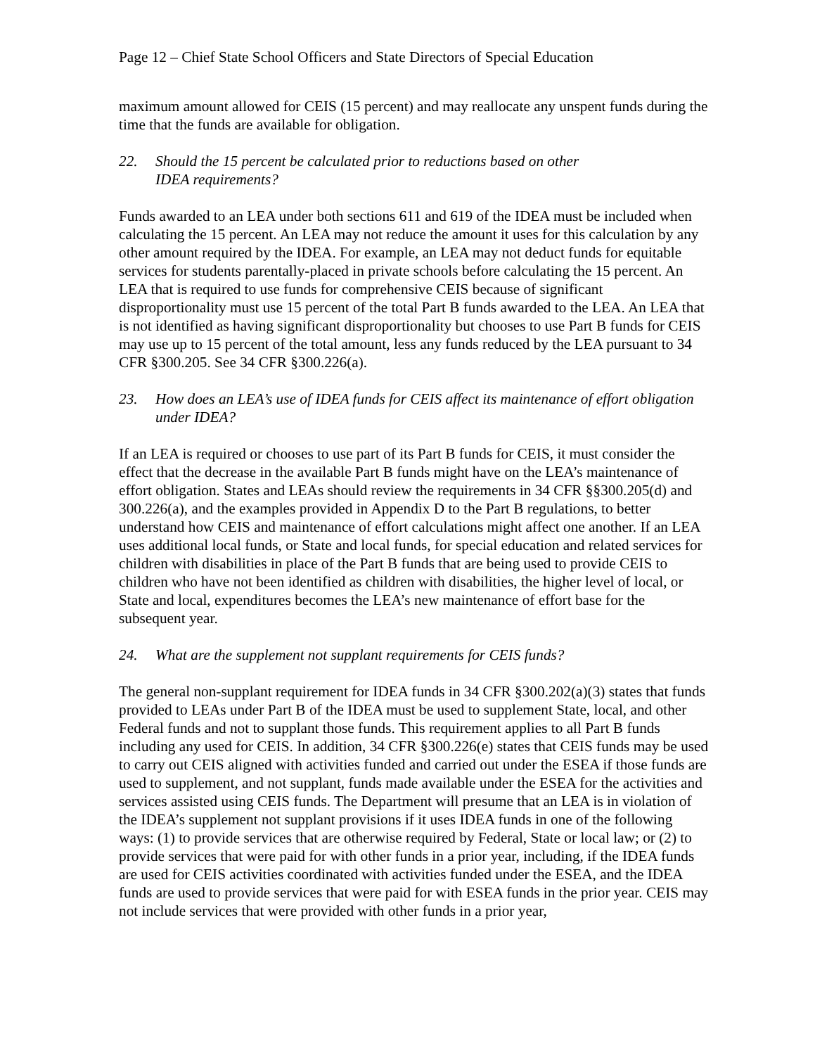Page 12 – Chief State School Officers and State Directors of Special Education
maximum amount allowed for CEIS (15 percent) and may reallocate any unspent funds during the time that the funds are available for obligation.
22. Should the 15 percent be calculated prior to reductions based on other
IDEA requirements?
Funds awarded to an LEA under both sections 611 and 619 of the IDEA must be included when calculating the 15 percent. An LEA may not reduce the amount it uses for this calculation by any other amount required by the IDEA. For example, an LEA may not deduct funds for equitable services for students parentally-placed in private schools before calculating the 15 percent. An LEA that is required to use funds for comprehensive CEIS because of significant disproportionality must use 15 percent of the total Part B funds awarded to the LEA. An LEA that is not identified as having significant disproportionality but chooses to use Part B funds for CEIS may use up to 15 percent of the total amount, less any funds reduced by the LEA pursuant to 34 CFR §300.205. See 34 CFR §300.226(a).
23. How does an LEA’s use of IDEA funds for CEIS affect its maintenance of effort obligation under IDEA?
If an LEA is required or chooses to use part of its Part B funds for CEIS, it must consider the effect that the decrease in the available Part B funds might have on the LEA’s maintenance of effort obligation. States and LEAs should review the requirements in 34 CFR §§300.205(d) and 300.226(a), and the examples provided in Appendix D to the Part B regulations, to better understand how CEIS and maintenance of effort calculations might affect one another. If an LEA uses additional local funds, or State and local funds, for special education and related services for children with disabilities in place of the Part B funds that are being used to provide CEIS to children who have not been identified as children with disabilities, the higher level of local, or State and local, expenditures becomes the LEA’s new maintenance of effort base for the subsequent year.
24. What are the supplement not supplant requirements for CEIS funds?
The general non-supplant requirement for IDEA funds in 34 CFR §300.202(a)(3) states that funds provided to LEAs under Part B of the IDEA must be used to supplement State, local, and other Federal funds and not to supplant those funds. This requirement applies to all Part B funds including any used for CEIS. In addition, 34 CFR §300.226(e) states that CEIS funds may be used to carry out CEIS aligned with activities funded and carried out under the ESEA if those funds are used to supplement, and not supplant, funds made available under the ESEA for the activities and services assisted using CEIS funds. The Department will presume that an LEA is in violation of the IDEA’s supplement not supplant provisions if it uses IDEA funds in one of the following ways: (1) to provide services that are otherwise required by Federal, State or local law; or (2) to provide services that were paid for with other funds in a prior year, including, if the IDEA funds are used for CEIS activities coordinated with activities funded under the ESEA, and the IDEA funds are used to provide services that were paid for with ESEA funds in the prior year. CEIS may not include services that were provided with other funds in a prior year,